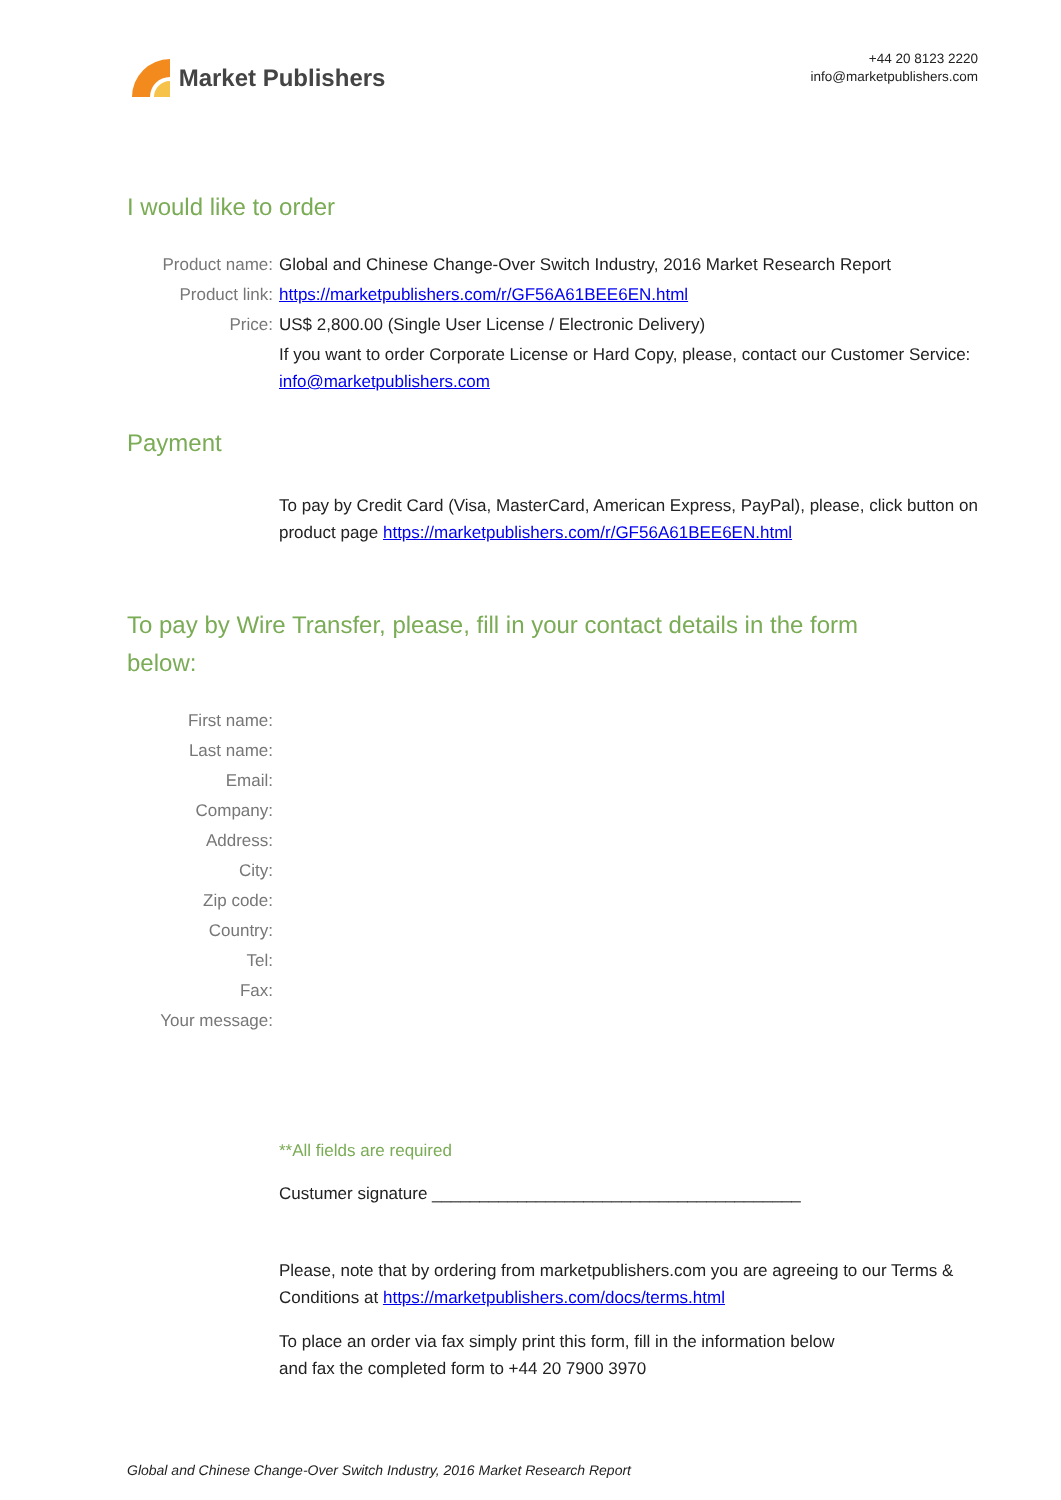Market Publishers
+44 20 8123 2220
info@marketpublishers.com
I would like to order
Product name: Global and Chinese Change-Over Switch Industry, 2016 Market Research Report
Product link: https://marketpublishers.com/r/GF56A61BEE6EN.html
Price: US$ 2,800.00 (Single User License / Electronic Delivery)
If you want to order Corporate License or Hard Copy, please, contact our Customer Service:
info@marketpublishers.com
Payment
To pay by Credit Card (Visa, MasterCard, American Express, PayPal), please, click button on product page https://marketpublishers.com/r/GF56A61BEE6EN.html
To pay by Wire Transfer, please, fill in your contact details in the form below:
First name:
Last name:
Email:
Company:
Address:
City:
Zip code:
Country:
Tel:
Fax:
Your message:
**All fields are required
Custumer signature _______________________________________
Please, note that by ordering from marketpublishers.com you are agreeing to our Terms & Conditions at https://marketpublishers.com/docs/terms.html
To place an order via fax simply print this form, fill in the information below
and fax the completed form to +44 20 7900 3970
Global and Chinese Change-Over Switch Industry, 2016 Market Research Report